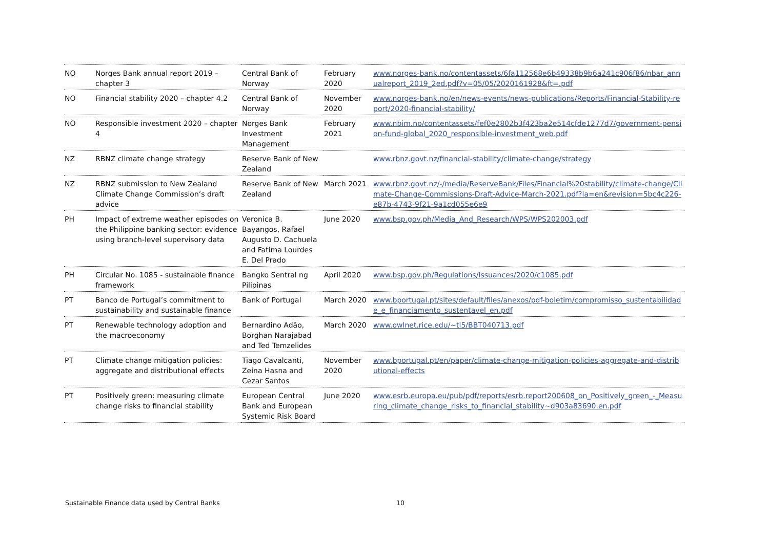| NO | Norges Bank annual report 2019 – chapter 3 | Central Bank of Norway | February 2020 | www.norges-bank.no/contentassets/6fa112568e6b49338b9b6a241c906f86/nbar_annualreport_2019_2ed.pdf?v=05/05/2020161928&ft=.pdf |
| NO | Financial stability 2020 – chapter 4.2 | Central Bank of Norway | November 2020 | www.norges-bank.no/en/news-events/news-publications/Reports/Financial-Stability-report/2020-financial-stability/ |
| NO | Responsible investment 2020 – chapter 4 | Norges Bank Investment Management | February 2021 | www.nbim.no/contentassets/fef0e2802b3f423ba2e514cfde1277d7/government-pension-fund-global_2020_responsible-investment_web.pdf |
| NZ | RBNZ climate change strategy | Reserve Bank of New Zealand | | www.rbnz.govt.nz/financial-stability/climate-change/strategy |
| NZ | RBNZ submission to New Zealand Climate Change Commission’s draft advice | Reserve Bank of New Zealand | March 2021 | www.rbnz.govt.nz/-/media/ReserveBank/Files/Financial%20stability/climate-change/Climate-Change-Commissions-Draft-Advice-March-2021.pdf?la=en&revision=5bc4c226-e87b-4743-9f21-9a1cd055e6e9 |
| PH | Impact of extreme weather episodes on the Philippine banking sector: evidence using branch-level supervisory data | Veronica B. Bayangos, Rafael Augusto D. Cachuela and Fatima Lourdes E. Del Prado | June 2020 | www.bsp.gov.ph/Media_And_Research/WPS/WPS202003.pdf |
| PH | Circular No. 1085 - sustainable finance framework | Bangko Sentral ng Pilipinas | April 2020 | www.bsp.gov.ph/Regulations/Issuances/2020/c1085.pdf |
| PT | Banco de Portugal’s commitment to sustainability and sustainable finance | Bank of Portugal | March 2020 | www.bportugal.pt/sites/default/files/anexos/pdf-boletim/compromisso_sustentabilidade_e_financiamento_sustentavel_en.pdf |
| PT | Renewable technology adoption and the macroeconomy | Bernardino Adão, Borghan Narajabad and Ted Temzelides | March 2020 | www.owlnet.rice.edu/~tl5/BBT040713.pdf |
| PT | Climate change mitigation policies: aggregate and distributional effects | Tiago Cavalcanti, Zeina Hasna and Cezar Santos | November 2020 | www.bportugal.pt/en/paper/climate-change-mitigation-policies-aggregate-and-distributional-effects |
| PT | Positively green: measuring climate change risks to financial stability | European Central Bank and European Systemic Risk Board | June 2020 | www.esrb.europa.eu/pub/pdf/reports/esrb.report200608_on_Positively_green_-_Measuring_climate_change_risks_to_financial_stability~d903a83690.en.pdf |
Sustainable Finance data used by Central Banks
10